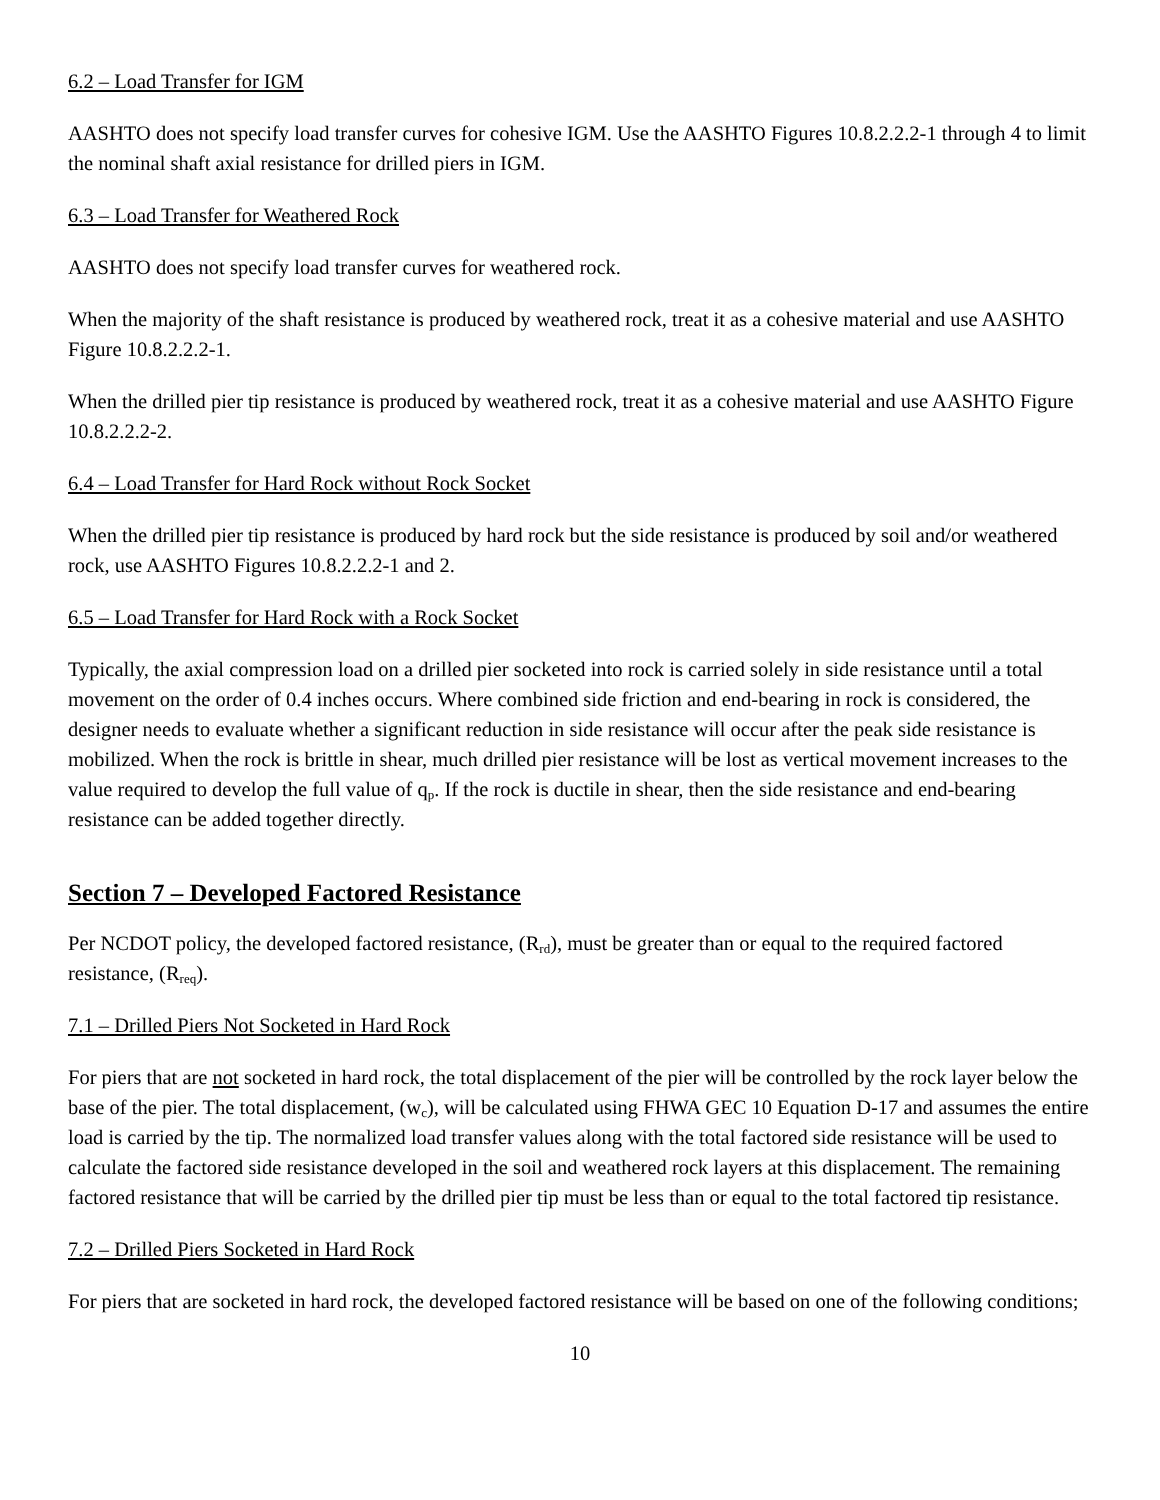6.2 – Load Transfer for IGM
AASHTO does not specify load transfer curves for cohesive IGM. Use the AASHTO Figures 10.8.2.2.2-1 through 4 to limit the nominal shaft axial resistance for drilled piers in IGM.
6.3 – Load Transfer for Weathered Rock
AASHTO does not specify load transfer curves for weathered rock.
When the majority of the shaft resistance is produced by weathered rock, treat it as a cohesive material and use AASHTO Figure 10.8.2.2.2-1.
When the drilled pier tip resistance is produced by weathered rock, treat it as a cohesive material and use AASHTO Figure 10.8.2.2.2-2.
6.4 – Load Transfer for Hard Rock without Rock Socket
When the drilled pier tip resistance is produced by hard rock but the side resistance is produced by soil and/or weathered rock, use AASHTO Figures 10.8.2.2.2-1 and 2.
6.5 – Load Transfer for Hard Rock with a Rock Socket
Typically, the axial compression load on a drilled pier socketed into rock is carried solely in side resistance until a total movement on the order of 0.4 inches occurs. Where combined side friction and end-bearing in rock is considered, the designer needs to evaluate whether a significant reduction in side resistance will occur after the peak side resistance is mobilized. When the rock is brittle in shear, much drilled pier resistance will be lost as vertical movement increases to the value required to develop the full value of q<sub>p</sub>. If the rock is ductile in shear, then the side resistance and end-bearing resistance can be added together directly.
Section 7 – Developed Factored Resistance
Per NCDOT policy, the developed factored resistance, (R<sub>rd</sub>), must be greater than or equal to the required factored resistance, (R<sub>req</sub>).
7.1 – Drilled Piers Not Socketed in Hard Rock
For piers that are not socketed in hard rock, the total displacement of the pier will be controlled by the rock layer below the base of the pier. The total displacement, (w<sub>c</sub>), will be calculated using FHWA GEC 10 Equation D-17 and assumes the entire load is carried by the tip. The normalized load transfer values along with the total factored side resistance will be used to calculate the factored side resistance developed in the soil and weathered rock layers at this displacement. The remaining factored resistance that will be carried by the drilled pier tip must be less than or equal to the total factored tip resistance.
7.2 – Drilled Piers Socketed in Hard Rock
For piers that are socketed in hard rock, the developed factored resistance will be based on one of the following conditions;
10